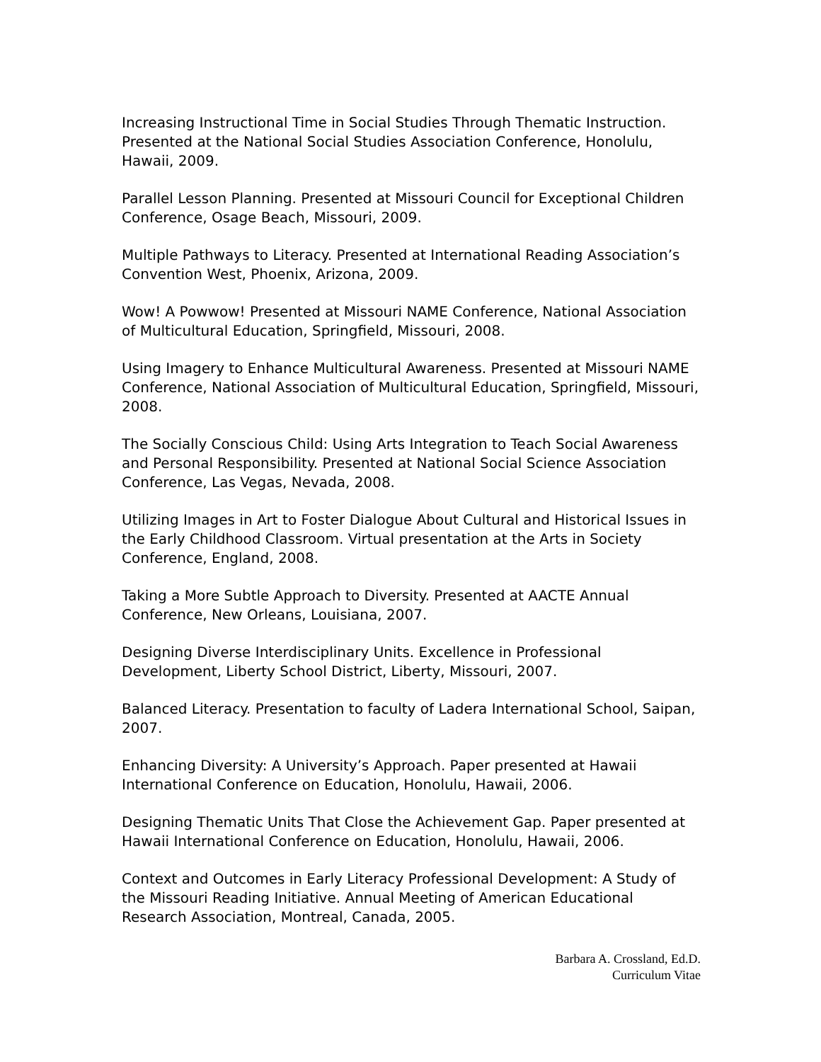Increasing Instructional Time in Social Studies Through Thematic Instruction. Presented at the National Social Studies Association Conference, Honolulu, Hawaii, 2009.
Parallel Lesson Planning. Presented at Missouri Council for Exceptional Children Conference, Osage Beach, Missouri, 2009.
Multiple Pathways to Literacy. Presented at International Reading Association’s Convention West, Phoenix, Arizona, 2009.
Wow! A Powwow! Presented at Missouri NAME Conference, National Association of Multicultural Education, Springfield, Missouri, 2008.
Using Imagery to Enhance Multicultural Awareness. Presented at Missouri NAME Conference, National Association of Multicultural Education, Springfield, Missouri, 2008.
The Socially Conscious Child: Using Arts Integration to Teach Social Awareness and Personal Responsibility. Presented at National Social Science Association Conference, Las Vegas, Nevada, 2008.
Utilizing Images in Art to Foster Dialogue About Cultural and Historical Issues in the Early Childhood Classroom. Virtual presentation at the Arts in Society Conference, England, 2008.
Taking a More Subtle Approach to Diversity. Presented at AACTE Annual Conference, New Orleans, Louisiana, 2007.
Designing Diverse Interdisciplinary Units. Excellence in Professional Development, Liberty School District, Liberty, Missouri, 2007.
Balanced Literacy. Presentation to faculty of Ladera International School, Saipan, 2007.
Enhancing Diversity: A University’s Approach. Paper presented at Hawaii International Conference on Education, Honolulu, Hawaii, 2006.
Designing Thematic Units That Close the Achievement Gap. Paper presented at Hawaii International Conference on Education, Honolulu, Hawaii, 2006.
Context and Outcomes in Early Literacy Professional Development: A Study of the Missouri Reading Initiative. Annual Meeting of American Educational Research Association, Montreal, Canada, 2005.
Barbara A. Crossland, Ed.D.
Curriculum Vitae